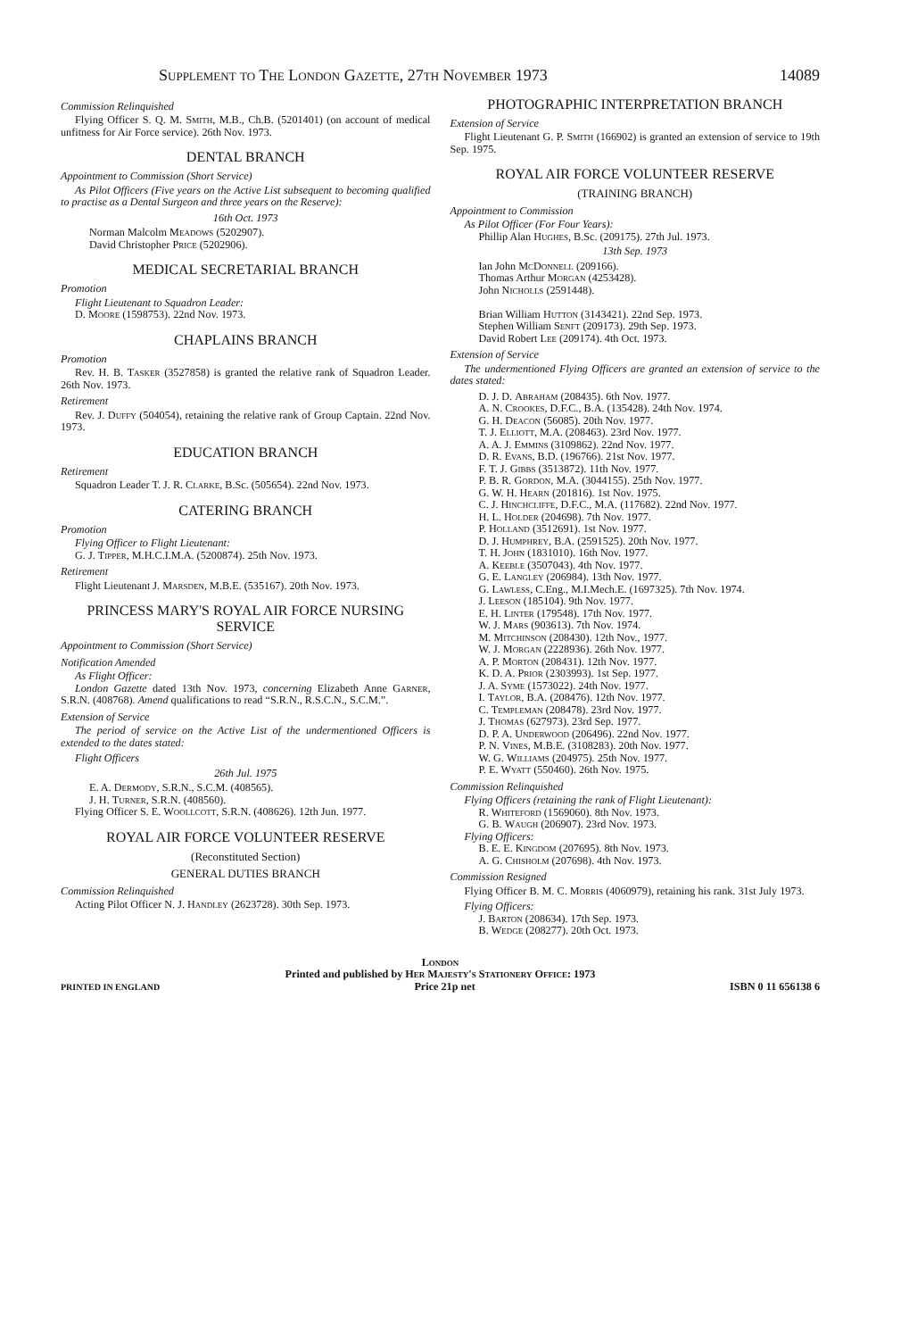Supplement to The London Gazette, 27th November 1973 14089
Commission Relinquished
Flying Officer S. Q. M. Smith, M.B., Ch.B. (5201401) (on account of medical unfitness for Air Force service). 26th Nov. 1973.
DENTAL BRANCH
Appointment to Commission (Short Service)
As Pilot Officers (Five years on the Active List subsequent to becoming qualified to practise as a Dental Surgeon and three years on the Reserve):
16th Oct. 1973
Norman Malcolm Meadows (5202907).
David Christopher Price (5202906).
MEDICAL SECRETARIAL BRANCH
Promotion
Flight Lieutenant to Squadron Leader:
D. Moore (1598753). 22nd Nov. 1973.
CHAPLAINS BRANCH
Promotion
Rev. H. B. Tasker (3527858) is granted the relative rank of Squadron Leader. 26th Nov. 1973.
Retirement
Rev. J. Duffy (504054), retaining the relative rank of Group Captain. 22nd Nov. 1973.
EDUCATION BRANCH
Retirement
Squadron Leader T. J. R. Clarke, B.Sc. (505654). 22nd Nov. 1973.
CATERING BRANCH
Promotion
Flying Officer to Flight Lieutenant:
G. J. Tipper, M.H.C.I.M.A. (5200874). 25th Nov. 1973.
Retirement
Flight Lieutenant J. Marsden, M.B.E. (535167). 20th Nov. 1973.
PRINCESS MARY'S ROYAL AIR FORCE NURSING SERVICE
Appointment to Commission (Short Service)
Notification Amended
As Flight Officer:
London Gazette dated 13th Nov. 1973, concerning Elizabeth Anne Garner, S.R.N. (408768). Amend qualifications to read “S.R.N., R.S.C.N., S.C.M.”.
Extension of Service
The period of service on the Active List of the undermentioned Officers is extended to the dates stated:
Flight Officers
26th Jul. 1975
E. A. Dermody, S.R.N., S.C.M. (408565).
J. H. Turner, S.R.N. (408560).
Flying Officer S. E. Woollcott, S.R.N. (408626). 12th Jun. 1977.
ROYAL AIR FORCE VOLUNTEER RESERVE
(Reconstituted Section)
GENERAL DUTIES BRANCH
Commission Relinquished
Acting Pilot Officer N. J. Handley (2623728). 30th Sep. 1973.
PHOTOGRAPHIC INTERPRETATION BRANCH
Extension of Service
Flight Lieutenant G. P. Smith (166902) is granted an extension of service to 19th Sep. 1975.
ROYAL AIR FORCE VOLUNTEER RESERVE
(TRAINING BRANCH)
Appointment to Commission
As Pilot Officer (For Four Years):
Phillip Alan Hughes, B.Sc. (209175). 27th Jul. 1973.
13th Sep. 1973
Ian John McDonnell (209166).
Thomas Arthur Morgan (4253428).
John Nicholls (2591448).
Brian William Hutton (3143421). 22nd Sep. 1973.
Stephen William Senft (209173). 29th Sep. 1973.
David Robert Lee (209174). 4th Oct. 1973.
Extension of Service
The undermentioned Flying Officers are granted an extension of service to the dates stated:
D. J. D. Abraham (208435). 6th Nov. 1977.
A. N. Crookes, D.F.C., B.A. (135428). 24th Nov. 1974.
G. H. Deacon (56085). 20th Nov. 1977.
T. J. Elliott, M.A. (208463). 23rd Nov. 1977.
A. A. J. Emmins (3109862). 22nd Nov. 1977.
D. R. Evans, B.D. (196766). 21st Nov. 1977.
F. T. J. Gibbs (3513872). 11th Nov. 1977.
P. B. R. Gordon, M.A. (3044155). 25th Nov. 1977.
G. W. H. Hearn (201816). 1st Nov. 1975.
C. J. Hinchcliffe, D.F.C., M.A. (117682). 22nd Nov. 1977.
H. L. Holder (204698). 7th Nov. 1977.
P. Holland (3512691). 1st Nov. 1977.
D. J. Humphrey, B.A. (2591525). 20th Nov. 1977.
T. H. John (1831010). 16th Nov. 1977.
A. Keeble (3507043). 4th Nov. 1977.
G. E. Langley (206984). 13th Nov. 1977.
G. Lawless, C.Eng., M.I.Mech.E. (1697325). 7th Nov. 1974.
J. Leeson (185104). 9th Nov. 1977.
E. H. Linter (179548). 17th Nov. 1977.
W. J. Mars (903613). 7th Nov. 1974.
M. Mitchinson (208430). 12th Nov., 1977.
W. J. Morgan (2228936). 26th Nov. 1977.
A. P. Morton (208431). 12th Nov. 1977.
K. D. A. Prior (2303993). 1st Sep. 1977.
J. A. Syme (1573022). 24th Nov. 1977.
I. Taylor, B.A. (208476). 12th Nov. 1977.
C. Templeman (208478). 23rd Nov. 1977.
J. Thomas (627973). 23rd Sep. 1977.
D. P. A. Underwood (206496). 22nd Nov. 1977.
P. N. Vines, M.B.E. (3108283). 20th Nov. 1977.
W. G. Williams (204975). 25th Nov. 1977.
P. E. Wyatt (550460). 26th Nov. 1975.
Commission Relinquished
Flying Officers (retaining the rank of Flight Lieutenant):
R. Whiteford (1569060). 8th Nov. 1973.
G. B. Waugh (206907). 23rd Nov. 1973.
Flying Officers:
B. E. E. Kingdom (207695). 8th Nov. 1973.
A. G. Chisholm (207698). 4th Nov. 1973.
Commission Resigned
Flying Officer B. M. C. Morris (4060979), retaining his rank. 31st July 1973.
Flying Officers:
J. Barton (208634). 17th Sep. 1973.
B. Wedge (208277). 20th Oct. 1973.
London
Printed and published by Her Majesty's Stationery Office: 1973
PRINTED IN ENGLAND Price 21p net ISBN 0 11 656138 6